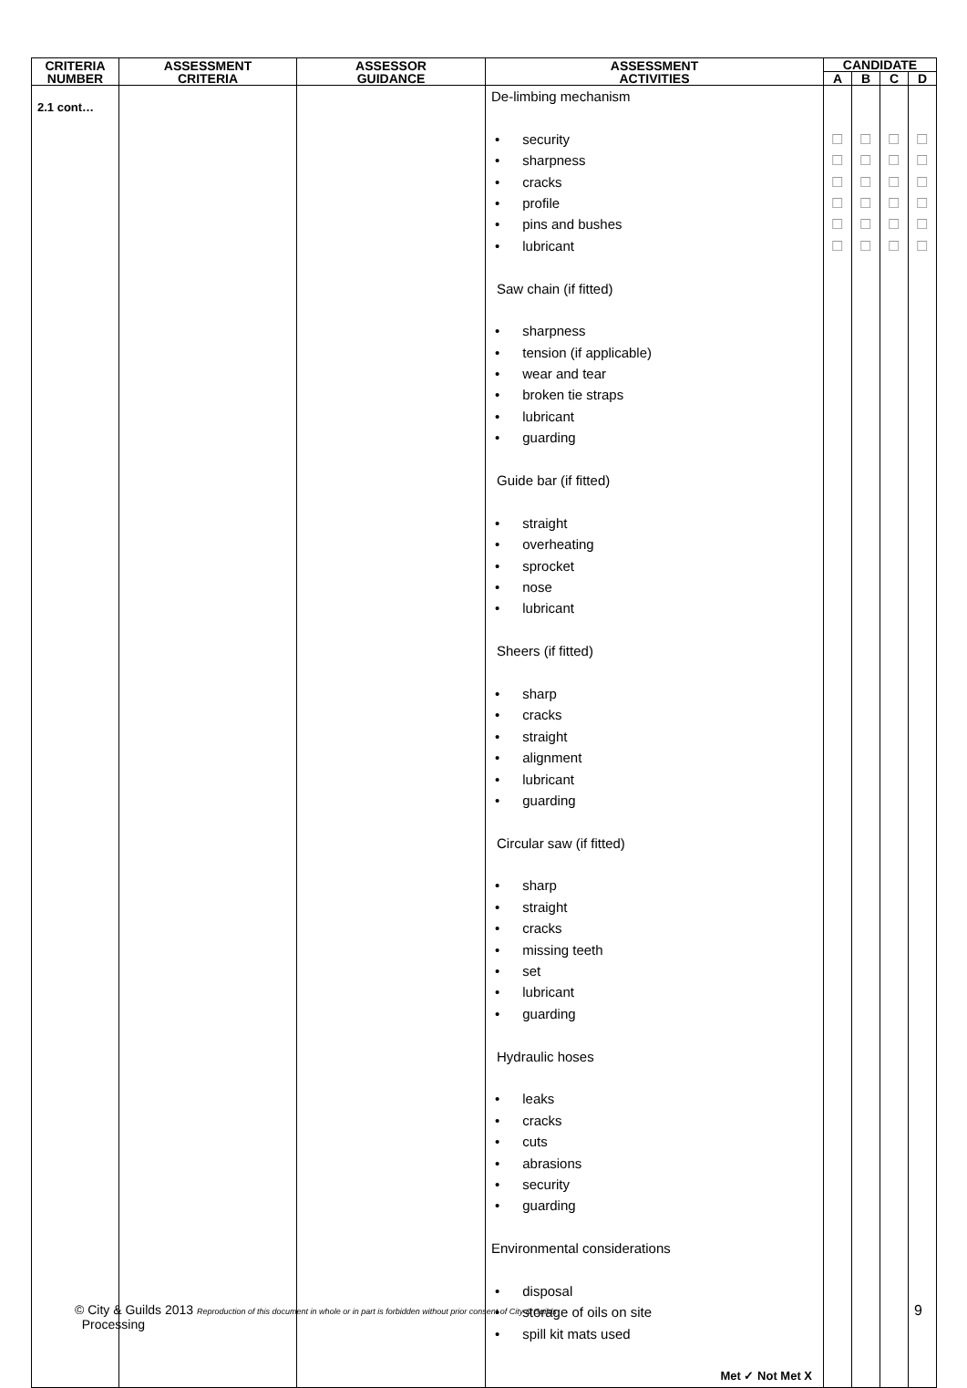| CRITERIA NUMBER | ASSESSMENT CRITERIA | ASSESSOR GUIDANCE | ASSESSMENT ACTIVITIES | CANDIDATE | | | |
| --- | --- | --- | --- | --- | --- | --- | --- |
| | | | | A | B | C | D |
| 2.1 cont… | | | De-limbing mechanism • security • sharpness • cracks • profile • pins and bushes • lubricant Saw chain (if fitted) • sharpness • tension (if applicable) • wear and tear • broken tie straps • lubricant • guarding Guide bar (if fitted) • straight • overheating • sprocket • nose • lubricant Sheers (if fitted) • sharp • cracks • straight • alignment • lubricant • guarding Circular saw (if fitted) • sharp • straight • cracks • missing teeth • set • lubricant • guarding Hydraulic hoses • leaks • cracks • cuts • abrasions • security • guarding Environmental considerations • disposal • storage of oils on site • spill kit mats used Met ✓ Not Met X | ☐ ☐ ☐ ☐ ☐ ☐ | ☐ ☐ ☐ ☐ ☐ ☐ | ☐ ☐ ☐ ☐ ☐ ☐ | ☐ ☐ ☐ ☐ ☐ ☐ |
© City & Guilds 2013 Reproduction of this document in whole or in part is forbidden without prior consent of City & Guilds 9
Processing